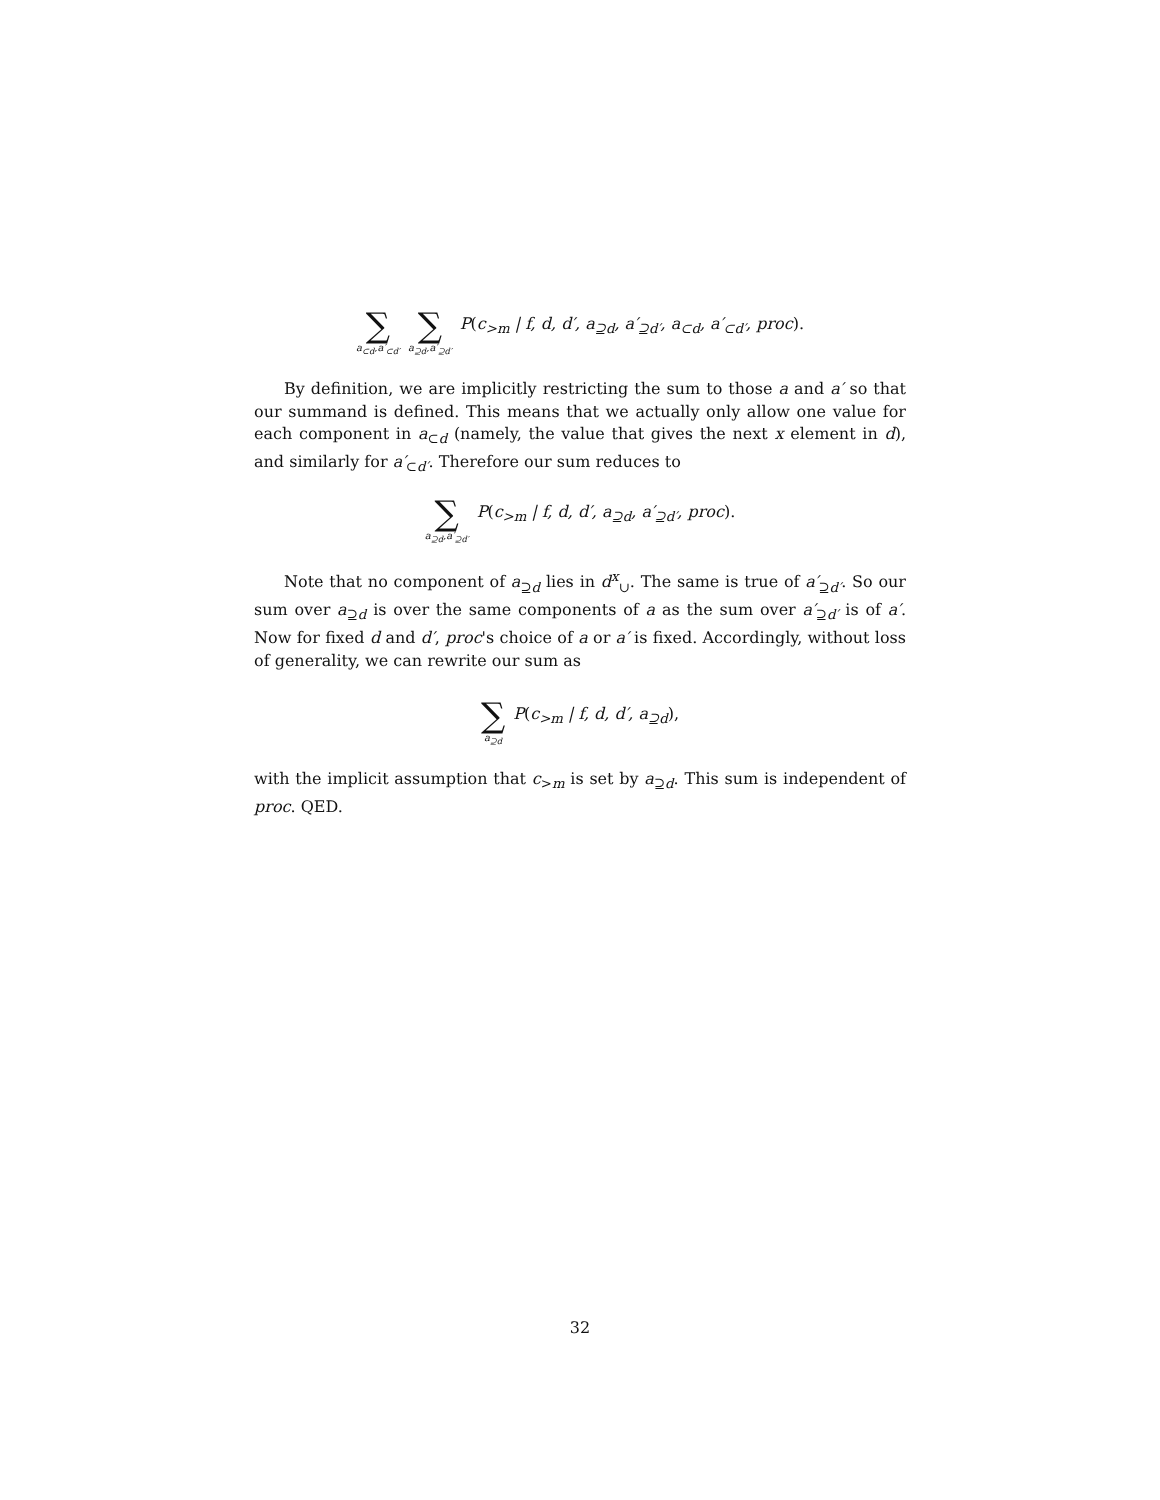∑ a<sub>⊂d</sub>,a′<sub>⊂d′</sub> ∑ a<sub>⊇d</sub>,a′<sub>⊇d′</sub> P(c<sub>>m</sub> | f, d, d′, a<sub>⊇d</sub>, a′<sub>⊇d′</sub>, a<sub>⊂d</sub>, a′<sub>⊂d′</sub>, proc).
By definition, we are implicitly restricting the sum to those a and a′ so that our summand is defined. This means that we actually only allow one value for each component in a<sub>⊂d</sub> (namely, the value that gives the next x element in d), and similarly for a′<sub>⊂d′</sub>. Therefore our sum reduces to
∑ a<sub>⊇d</sub>,a′<sub>⊇d′</sub> P(c<sub>>m</sub> | f, d, d′, a<sub>⊇d</sub>, a′<sub>⊇d′</sub>, proc).
Note that no component of a<sub>⊇d</sub> lies in d<sup>x</sup><sub>∪</sub>. The same is true of a′<sub>⊇d′</sub>. So our sum over a<sub>⊇d</sub> is over the same components of a as the sum over a′<sub>⊇d′</sub> is of a′. Now for fixed d and d′, proc's choice of a or a′ is fixed. Accordingly, without loss of generality, we can rewrite our sum as
∑ a<sub>⊇d</sub> P(c<sub>>m</sub> | f, d, d′, a<sub>⊇d</sub>),
with the implicit assumption that c<sub>>m</sub> is set by a<sub>⊇d</sub>. This sum is independent of proc. QED.
32